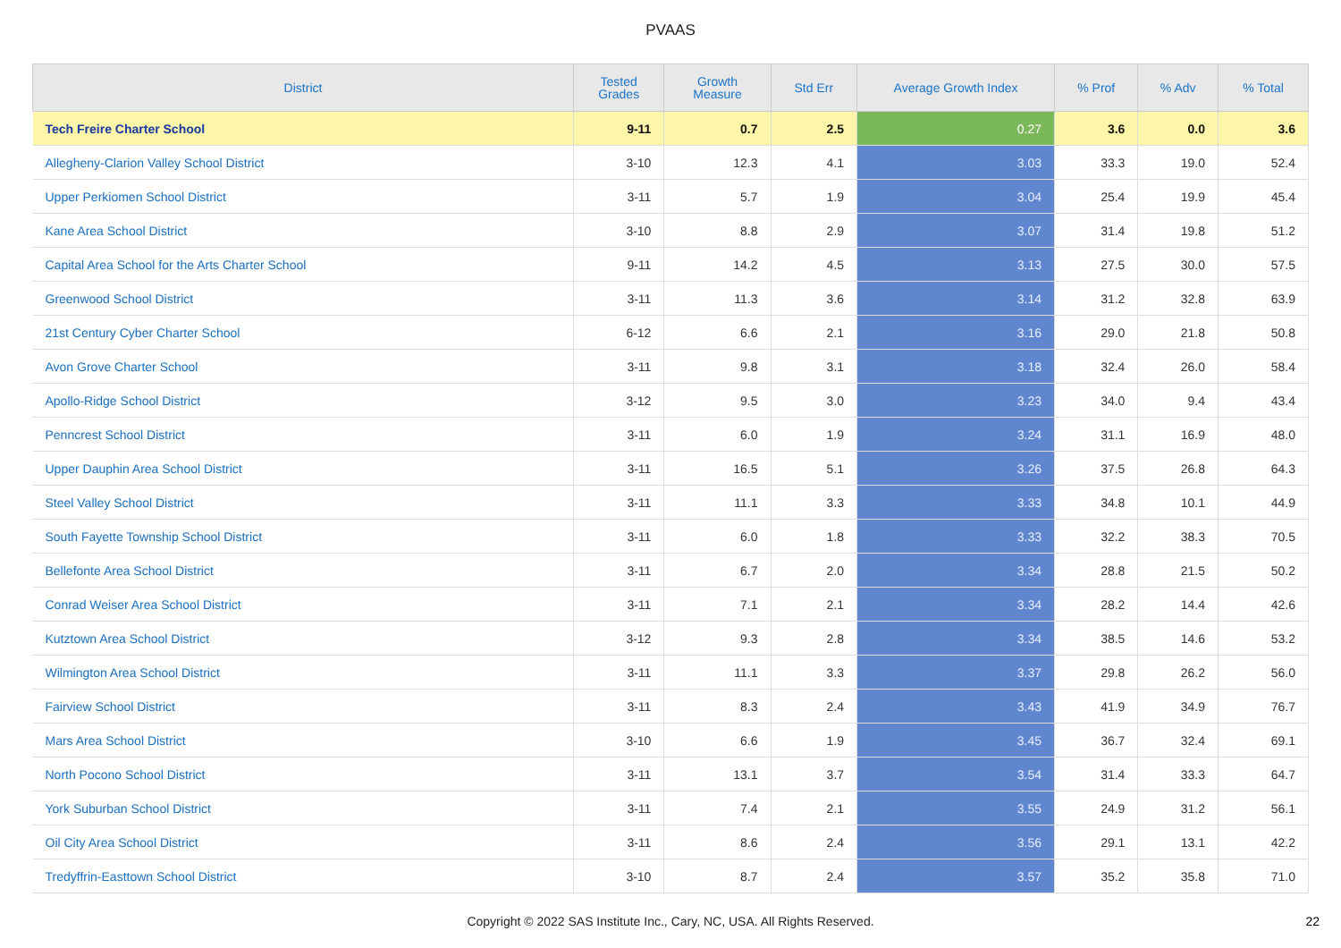PVAAS
| District | Tested Grades | Growth Measure | Std Err | Average Growth Index | % Prof | % Adv | % Total |
| --- | --- | --- | --- | --- | --- | --- | --- |
| Tech Freire Charter School | 9-11 | 0.7 | 2.5 | 0.27 | 3.6 | 0.0 | 3.6 |
| Allegheny-Clarion Valley School District | 3-10 | 12.3 | 4.1 | 3.03 | 33.3 | 19.0 | 52.4 |
| Upper Perkiomen School District | 3-11 | 5.7 | 1.9 | 3.04 | 25.4 | 19.9 | 45.4 |
| Kane Area School District | 3-10 | 8.8 | 2.9 | 3.07 | 31.4 | 19.8 | 51.2 |
| Capital Area School for the Arts Charter School | 9-11 | 14.2 | 4.5 | 3.13 | 27.5 | 30.0 | 57.5 |
| Greenwood School District | 3-11 | 11.3 | 3.6 | 3.14 | 31.2 | 32.8 | 63.9 |
| 21st Century Cyber Charter School | 6-12 | 6.6 | 2.1 | 3.16 | 29.0 | 21.8 | 50.8 |
| Avon Grove Charter School | 3-11 | 9.8 | 3.1 | 3.18 | 32.4 | 26.0 | 58.4 |
| Apollo-Ridge School District | 3-12 | 9.5 | 3.0 | 3.23 | 34.0 | 9.4 | 43.4 |
| Penncrest School District | 3-11 | 6.0 | 1.9 | 3.24 | 31.1 | 16.9 | 48.0 |
| Upper Dauphin Area School District | 3-11 | 16.5 | 5.1 | 3.26 | 37.5 | 26.8 | 64.3 |
| Steel Valley School District | 3-11 | 11.1 | 3.3 | 3.33 | 34.8 | 10.1 | 44.9 |
| South Fayette Township School District | 3-11 | 6.0 | 1.8 | 3.33 | 32.2 | 38.3 | 70.5 |
| Bellefonte Area School District | 3-11 | 6.7 | 2.0 | 3.34 | 28.8 | 21.5 | 50.2 |
| Conrad Weiser Area School District | 3-11 | 7.1 | 2.1 | 3.34 | 28.2 | 14.4 | 42.6 |
| Kutztown Area School District | 3-12 | 9.3 | 2.8 | 3.34 | 38.5 | 14.6 | 53.2 |
| Wilmington Area School District | 3-11 | 11.1 | 3.3 | 3.37 | 29.8 | 26.2 | 56.0 |
| Fairview School District | 3-11 | 8.3 | 2.4 | 3.43 | 41.9 | 34.9 | 76.7 |
| Mars Area School District | 3-10 | 6.6 | 1.9 | 3.45 | 36.7 | 32.4 | 69.1 |
| North Pocono School District | 3-11 | 13.1 | 3.7 | 3.54 | 31.4 | 33.3 | 64.7 |
| York Suburban School District | 3-11 | 7.4 | 2.1 | 3.55 | 24.9 | 31.2 | 56.1 |
| Oil City Area School District | 3-11 | 8.6 | 2.4 | 3.56 | 29.1 | 13.1 | 42.2 |
| Tredyffrin-Easttown School District | 3-10 | 8.7 | 2.4 | 3.57 | 35.2 | 35.8 | 71.0 |
Copyright © 2022 SAS Institute Inc., Cary, NC, USA. All Rights Reserved. 22